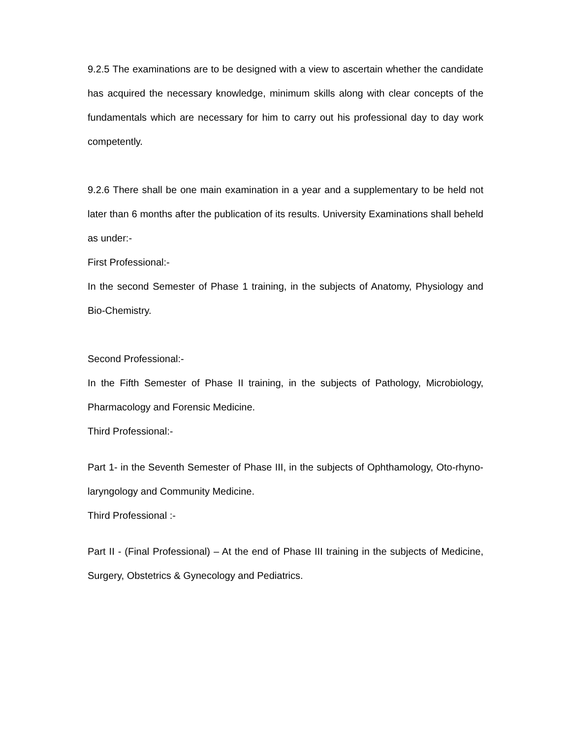9.2.5 The examinations are to be designed with a view to ascertain whether the candidate has acquired the necessary knowledge, minimum skills along with clear concepts of the fundamentals which are necessary for him to carry out his professional day to day work competently.
9.2.6 There shall be one main examination in a year and a supplementary to be held not later than 6 months after the publication of its results. University Examinations shall beheld as under:-
First Professional:-
In the second Semester of Phase 1 training, in the subjects of Anatomy, Physiology and Bio-Chemistry.
Second Professional:-
In the Fifth Semester of Phase II training, in the subjects of Pathology, Microbiology, Pharmacology and Forensic Medicine.
Third Professional:-
Part 1- in the Seventh Semester of Phase III, in the subjects of Ophthamology, Oto-rhyno-laryngology and Community Medicine.
Third Professional :-
Part II - (Final Professional) – At the end of Phase III training in the subjects of Medicine, Surgery, Obstetrics & Gynecology and Pediatrics.